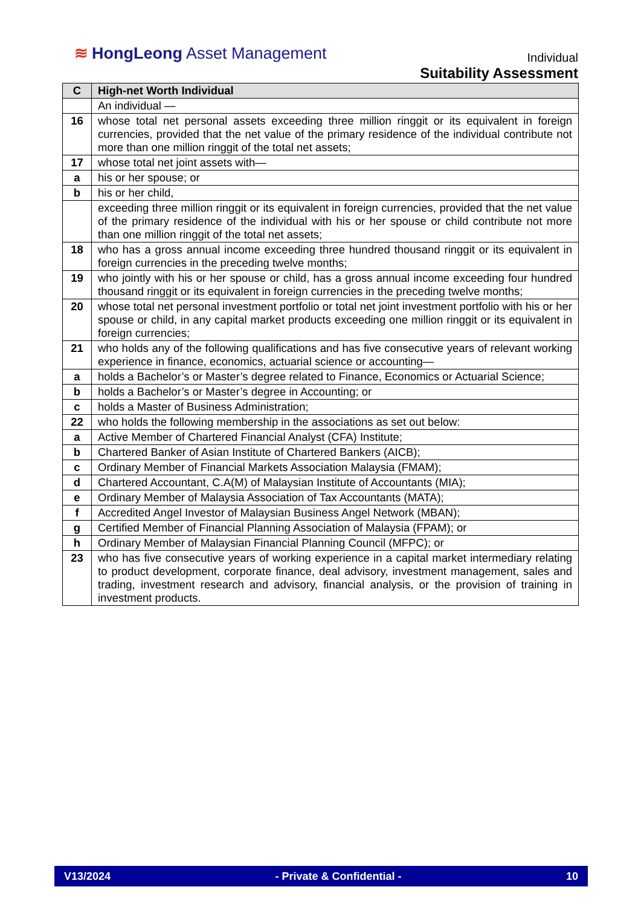≋ HongLeong Asset Management
Individual
Suitability Assessment
| C | High-net Worth Individual |
| --- | --- |
| | An individual — |
| 16 | whose total net personal assets exceeding three million ringgit or its equivalent in foreign currencies, provided that the net value of the primary residence of the individual contribute not more than one million ringgit of the total net assets; |
| 17 | whose total net joint assets with— |
| a | his or her spouse; or |
| b | his or her child, |
| | exceeding three million ringgit or its equivalent in foreign currencies, provided that the net value of the primary residence of the individual with his or her spouse or child contribute not more than one million ringgit of the total net assets; |
| 18 | who has a gross annual income exceeding three hundred thousand ringgit or its equivalent in foreign currencies in the preceding twelve months; |
| 19 | who jointly with his or her spouse or child, has a gross annual income exceeding four hundred thousand ringgit or its equivalent in foreign currencies in the preceding twelve months; |
| 20 | whose total net personal investment portfolio or total net joint investment portfolio with his or her spouse or child, in any capital market products exceeding one million ringgit or its equivalent in foreign currencies; |
| 21 | who holds any of the following qualifications and has five consecutive years of relevant working experience in finance, economics, actuarial science or accounting— |
| a | holds a Bachelor’s or Master’s degree related to Finance, Economics or Actuarial Science; |
| b | holds a Bachelor’s or Master’s degree in Accounting; or |
| c | holds a Master of Business Administration; |
| 22 | who holds the following membership in the associations as set out below: |
| a | Active Member of Chartered Financial Analyst (CFA) Institute; |
| b | Chartered Banker of Asian Institute of Chartered Bankers (AICB); |
| c | Ordinary Member of Financial Markets Association Malaysia (FMAM); |
| d | Chartered Accountant, C.A(M) of Malaysian Institute of Accountants (MIA); |
| e | Ordinary Member of Malaysia Association of Tax Accountants (MATA); |
| f | Accredited Angel Investor of Malaysian Business Angel Network (MBAN); |
| g | Certified Member of Financial Planning Association of Malaysia (FPAM); or |
| h | Ordinary Member of Malaysian Financial Planning Council (MFPC); or |
| 23 | who has five consecutive years of working experience in a capital market intermediary relating to product development, corporate finance, deal advisory, investment management, sales and trading, investment research and advisory, financial analysis, or the provision of training in investment products. |
V13/2024 - Private & Confidential - 10